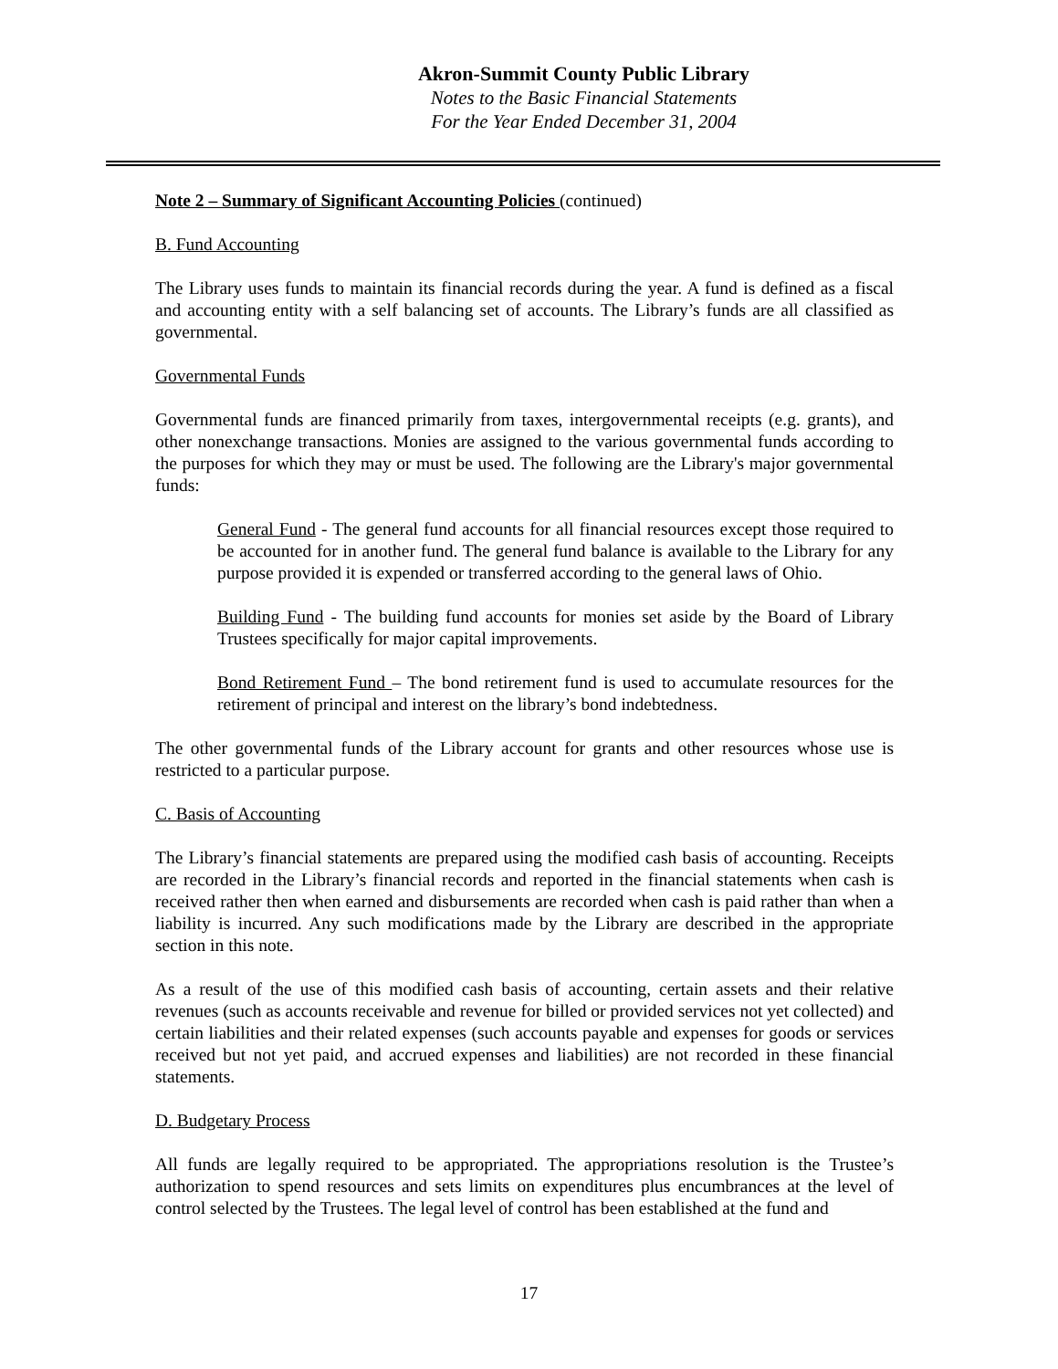Akron-Summit County Public Library
Notes to the Basic Financial Statements
For the Year Ended December 31, 2004
Note 2 – Summary of Significant Accounting Policies (continued)
B. Fund Accounting
The Library uses funds to maintain its financial records during the year. A fund is defined as a fiscal and accounting entity with a self balancing set of accounts. The Library’s funds are all classified as governmental.
Governmental Funds
Governmental funds are financed primarily from taxes, intergovernmental receipts (e.g. grants), and other nonexchange transactions. Monies are assigned to the various governmental funds according to the purposes for which they may or must be used. The following are the Library's major governmental funds:
General Fund - The general fund accounts for all financial resources except those required to be accounted for in another fund. The general fund balance is available to the Library for any purpose provided it is expended or transferred according to the general laws of Ohio.
Building Fund - The building fund accounts for monies set aside by the Board of Library Trustees specifically for major capital improvements.
Bond Retirement Fund – The bond retirement fund is used to accumulate resources for the retirement of principal and interest on the library’s bond indebtedness.
The other governmental funds of the Library account for grants and other resources whose use is restricted to a particular purpose.
C. Basis of Accounting
The Library’s financial statements are prepared using the modified cash basis of accounting. Receipts are recorded in the Library’s financial records and reported in the financial statements when cash is received rather then when earned and disbursements are recorded when cash is paid rather than when a liability is incurred. Any such modifications made by the Library are described in the appropriate section in this note.
As a result of the use of this modified cash basis of accounting, certain assets and their relative revenues (such as accounts receivable and revenue for billed or provided services not yet collected) and certain liabilities and their related expenses (such accounts payable and expenses for goods or services received but not yet paid, and accrued expenses and liabilities) are not recorded in these financial statements.
D. Budgetary Process
All funds are legally required to be appropriated. The appropriations resolution is the Trustee’s authorization to spend resources and sets limits on expenditures plus encumbrances at the level of control selected by the Trustees. The legal level of control has been established at the fund and
17